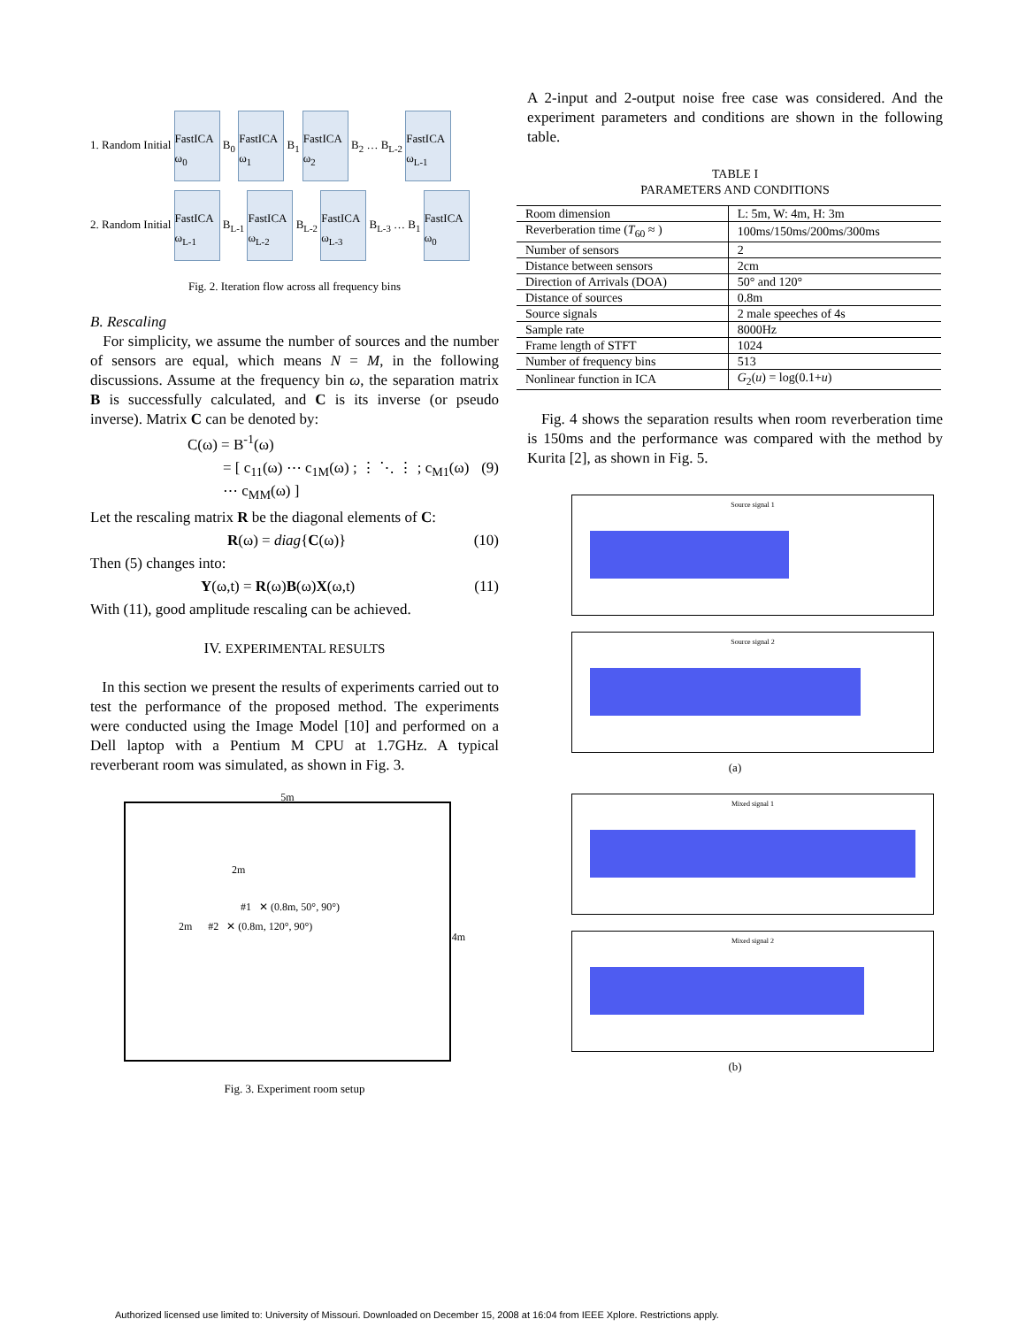1. Random Initial FastICA ω<sub>0</sub> B<sub>0</sub> FastICA ω<sub>1</sub> B<sub>1</sub> FastICA ω<sub>2</sub> B<sub>2</sub> … B<sub>L-2</sub> FastICA ω<sub>L-1</sub>
2. Random Initial FastICA ω<sub>L-1</sub> B<sub>L-1</sub> FastICA ω<sub>L-2</sub> B<sub>L-2</sub> FastICA ω<sub>L-3</sub> B<sub>L-3</sub> … B<sub>1</sub> FastICA ω<sub>0</sub>
Fig. 2. Iteration flow across all frequency bins
B. Rescaling
For simplicity, we assume the number of sources and the number of sensors are equal, which means N = M, in the following discussions. Assume at the frequency bin ω, the separation matrix B is successfully calculated, and C is its inverse (or pseudo inverse). Matrix C can be denoted by:
C(ω) = B<sup>-1</sup>(ω)
= [ c<sub>11</sub>(ω) ⋯ c<sub>1M</sub>(ω) ; ⋮ ⋱ ⋮ ; c<sub>M1</sub>(ω) ⋯ c<sub>MM</sub>(ω) ] (9)
Let the rescaling matrix R be the diagonal elements of C:
R(ω) = diag{C(ω)} (10)
Then (5) changes into:
Y(ω,t) = R(ω)B(ω)X(ω,t) (11)
With (11), good amplitude rescaling can be achieved.
IV. EXPERIMENTAL RESULTS
In this section we present the results of experiments carried out to test the performance of the proposed method. The experiments were conducted using the Image Model [10] and performed on a Dell laptop with a Pentium M CPU at 1.7GHz. A typical reverberant room was simulated, as shown in Fig. 3.
5m
2m
#1 ✕ (0.8m, 50°, 90°)
2m #2 ✕ (0.8m, 120°, 90°)
4m
Fig. 3. Experiment room setup
A 2-input and 2-output noise free case was considered. And the experiment parameters and conditions are shown in the following table.
TABLE I
PARAMETERS AND CONDITIONS
| Room dimension | L: 5m, W: 4m, H: 3m |
| Reverberation time ( T<sub>60</sub> ≈ ) | 100ms/150ms/200ms/300ms |
| Number of sensors | 2 |
| Distance between sensors | 2cm |
| Direction of Arrivals (DOA) | 50° and 120° |
| Distance of sources | 0.8m |
| Source signals | 2 male speeches of 4s |
| Sample rate | 8000Hz |
| Frame length of STFT | 1024 |
| Number of frequency bins | 513 |
| Nonlinear function in ICA | G<sub>2</sub>( u ) = log(0.1+ u ) |
Fig. 4 shows the separation results when room reverberation time is 150ms and the performance was compared with the method by Kurita [2], as shown in Fig. 5.
Source signal 1
Source signal 2
(a)
Mixed signal 1
Mixed signal 2
(b)
Authorized licensed use limited to: University of Missouri. Downloaded on December 15, 2008 at 16:04 from IEEE Xplore. Restrictions apply.